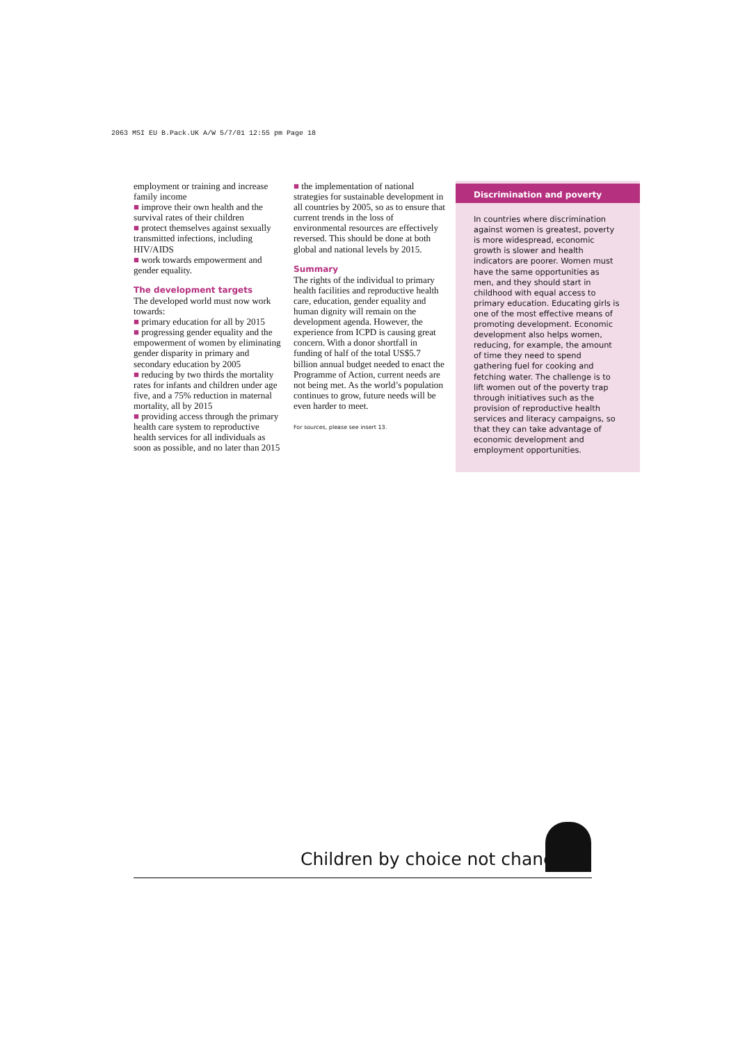2063 MSI EU B.Pack.UK A/W 5/7/01 12:55 pm Page 18
employment or training and increase family income
■ improve their own health and the survival rates of their children
■ protect themselves against sexually transmitted infections, including HIV/AIDS
■ work towards empowerment and gender equality.
The development targets
The developed world must now work towards:
■ primary education for all by 2015
■ progressing gender equality and the empowerment of women by eliminating gender disparity in primary and secondary education by 2005
■ reducing by two thirds the mortality rates for infants and children under age five, and a 75% reduction in maternal mortality, all by 2015
■ providing access through the primary health care system to reproductive health services for all individuals as soon as possible, and no later than 2015
■ the implementation of national strategies for sustainable development in all countries by 2005, so as to ensure that current trends in the loss of environmental resources are effectively reversed. This should be done at both global and national levels by 2015.
Summary
The rights of the individual to primary health facilities and reproductive health care, education, gender equality and human dignity will remain on the development agenda. However, the experience from ICPD is causing great concern. With a donor shortfall in funding of half of the total US$5.7 billion annual budget needed to enact the Programme of Action, current needs are not being met. As the world’s population continues to grow, future needs will be even harder to meet.
For sources, please see insert 13.
Discrimination and poverty
In countries where discrimination against women is greatest, poverty is more widespread, economic growth is slower and health indicators are poorer. Women must have the same opportunities as men, and they should start in childhood with equal access to primary education. Educating girls is one of the most effective means of promoting development. Economic development also helps women, reducing, for example, the amount of time they need to spend gathering fuel for cooking and fetching water. The challenge is to lift women out of the poverty trap through initiatives such as the provision of reproductive health services and literacy campaigns, so that they can take advantage of economic development and employment opportunities.
Children by choice not chance